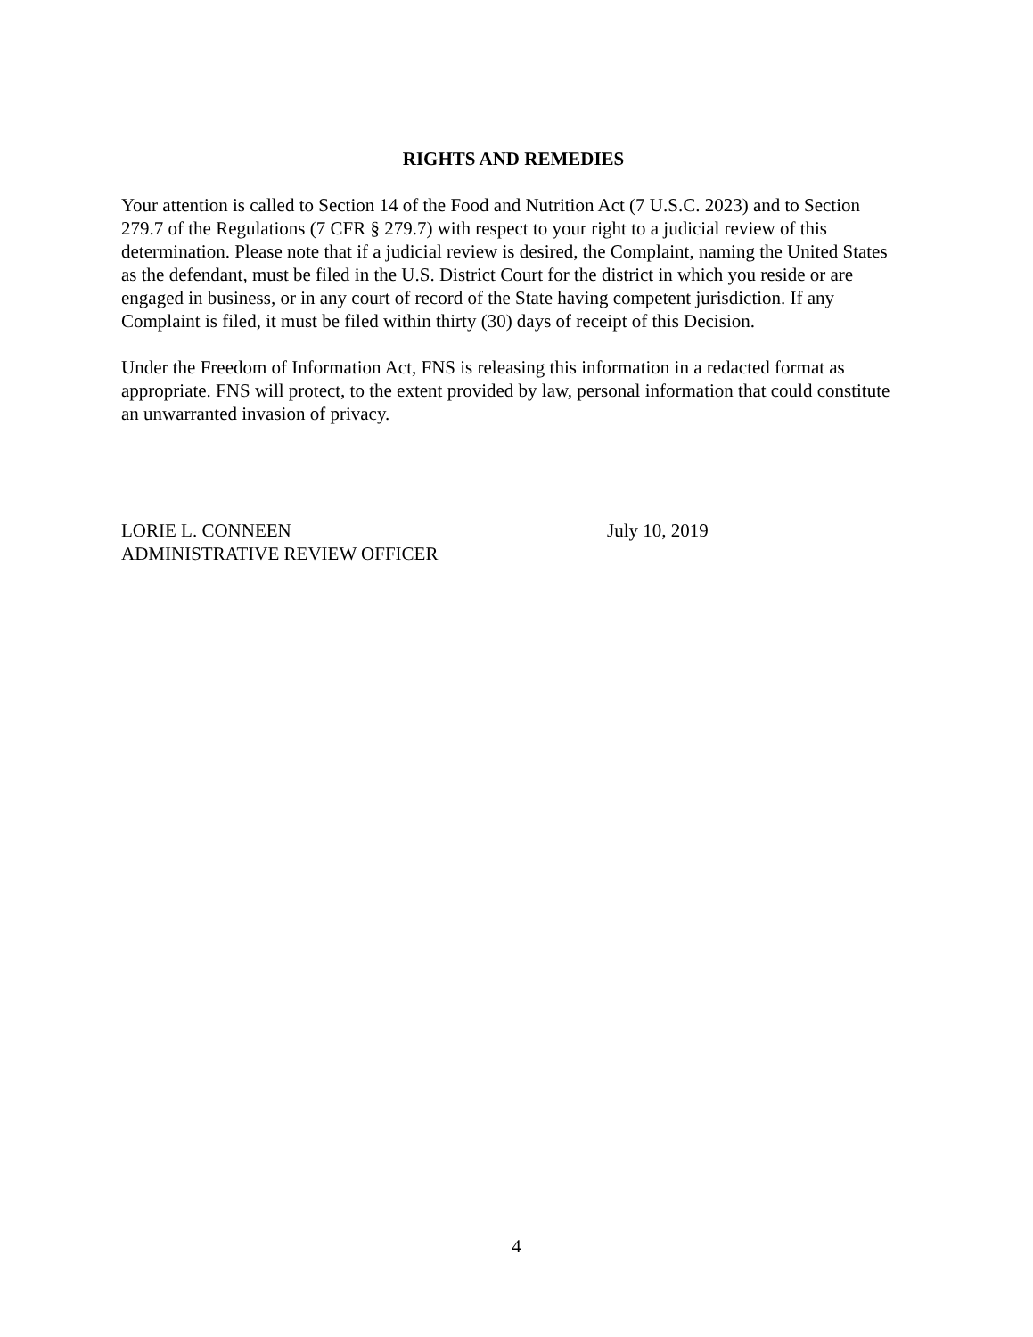RIGHTS AND REMEDIES
Your attention is called to Section 14 of the Food and Nutrition Act (7 U.S.C. 2023) and to Section 279.7 of the Regulations (7 CFR § 279.7) with respect to your right to a judicial review of this determination. Please note that if a judicial review is desired, the Complaint, naming the United States as the defendant, must be filed in the U.S. District Court for the district in which you reside or are engaged in business, or in any court of record of the State having competent jurisdiction. If any Complaint is filed, it must be filed within thirty (30) days of receipt of this Decision.
Under the Freedom of Information Act, FNS is releasing this information in a redacted format as appropriate. FNS will protect, to the extent provided by law, personal information that could constitute an unwarranted invasion of privacy.
LORIE L. CONNEEN
ADMINISTRATIVE REVIEW OFFICER
July 10, 2019
4